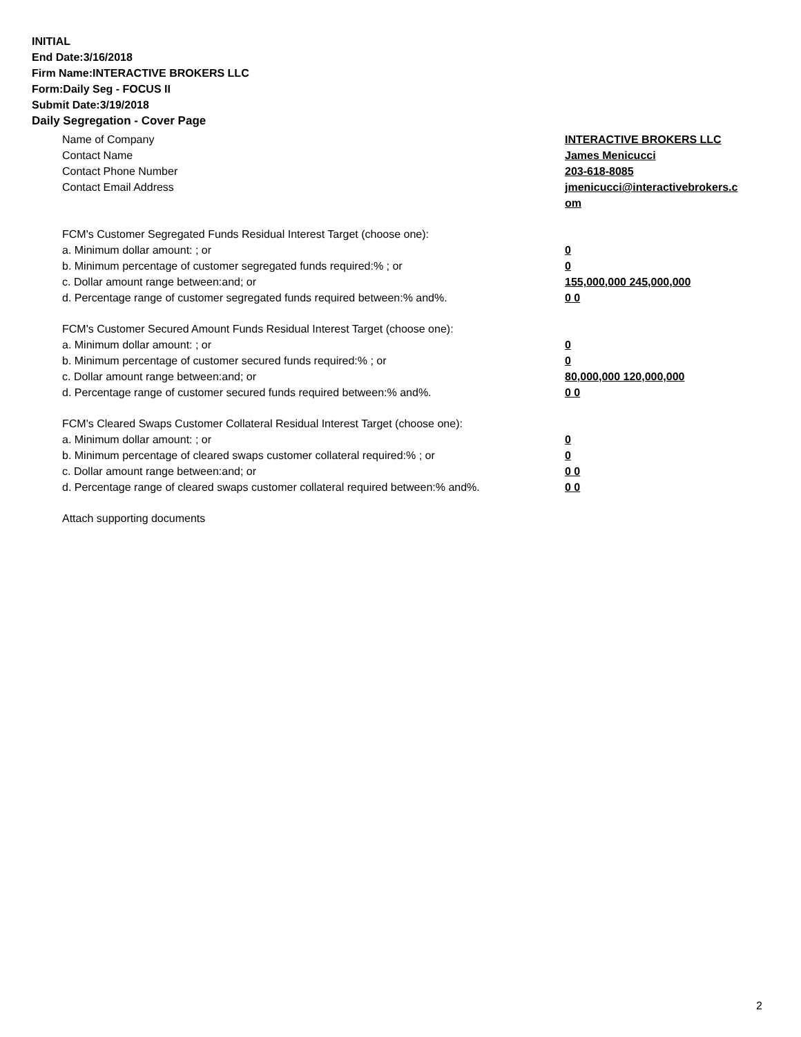INITIAL
End Date:3/16/2018
Firm Name:INTERACTIVE BROKERS LLC
Form:Daily Seg - FOCUS II
Submit Date:3/19/2018
Daily Segregation - Cover Page
| Name of Company | INTERACTIVE BROKERS LLC |
| Contact Name | James Menicucci |
| Contact Phone Number | 203-618-8085 |
| Contact Email Address | jmenicucci@interactivebrokers.c om |
| FCM's Customer Segregated Funds Residual Interest Target (choose one): | |
| a. Minimum dollar amount: ; or | 0 |
| b. Minimum percentage of customer segregated funds required:% ; or | 0 |
| c. Dollar amount range between:and; or | 155,000,000 245,000,000 |
| d. Percentage range of customer segregated funds required between:% and%. | 0 0 |
| FCM's Customer Secured Amount Funds Residual Interest Target (choose one): | |
| a. Minimum dollar amount: ; or | 0 |
| b. Minimum percentage of customer secured funds required:% ; or | 0 |
| c. Dollar amount range between:and; or | 80,000,000 120,000,000 |
| d. Percentage range of customer secured funds required between:% and%. | 0 0 |
| FCM's Cleared Swaps Customer Collateral Residual Interest Target (choose one): | |
| a. Minimum dollar amount: ; or | 0 |
| b. Minimum percentage of cleared swaps customer collateral required:% ; or | 0 |
| c. Dollar amount range between:and; or | 0 0 |
| d. Percentage range of cleared swaps customer collateral required between:% and%. | 0 0 |
| Attach supporting documents | |
2